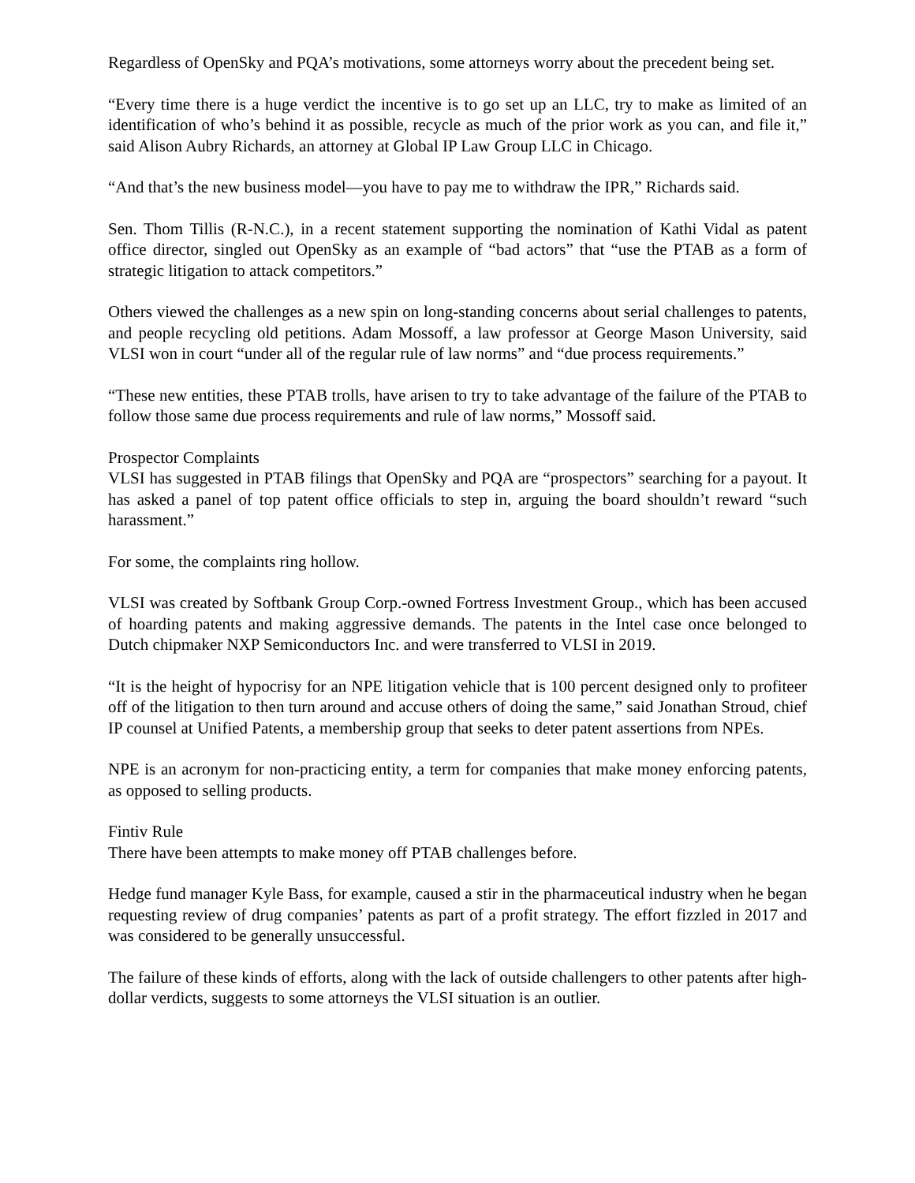Regardless of OpenSky and PQA’s motivations, some attorneys worry about the precedent being set.
“Every time there is a huge verdict the incentive is to go set up an LLC, try to make as limited of an identification of who’s behind it as possible, recycle as much of the prior work as you can, and file it,” said Alison Aubry Richards, an attorney at Global IP Law Group LLC in Chicago.
“And that’s the new business model—you have to pay me to withdraw the IPR,” Richards said.
Sen. Thom Tillis (R-N.C.), in a recent statement supporting the nomination of Kathi Vidal as patent office director, singled out OpenSky as an example of “bad actors” that “use the PTAB as a form of strategic litigation to attack competitors.”
Others viewed the challenges as a new spin on long-standing concerns about serial challenges to patents, and people recycling old petitions. Adam Mossoff, a law professor at George Mason University, said VLSI won in court “under all of the regular rule of law norms” and “due process requirements.”
“These new entities, these PTAB trolls, have arisen to try to take advantage of the failure of the PTAB to follow those same due process requirements and rule of law norms,” Mossoff said.
Prospector Complaints
VLSI has suggested in PTAB filings that OpenSky and PQA are “prospectors” searching for a payout. It has asked a panel of top patent office officials to step in, arguing the board shouldn’t reward “such harassment.”
For some, the complaints ring hollow.
VLSI was created by Softbank Group Corp.-owned Fortress Investment Group., which has been accused of hoarding patents and making aggressive demands. The patents in the Intel case once belonged to Dutch chipmaker NXP Semiconductors Inc. and were transferred to VLSI in 2019.
“It is the height of hypocrisy for an NPE litigation vehicle that is 100 percent designed only to profiteer off of the litigation to then turn around and accuse others of doing the same,” said Jonathan Stroud, chief IP counsel at Unified Patents, a membership group that seeks to deter patent assertions from NPEs.
NPE is an acronym for non-practicing entity, a term for companies that make money enforcing patents, as opposed to selling products.
Fintiv Rule
There have been attempts to make money off PTAB challenges before.
Hedge fund manager Kyle Bass, for example, caused a stir in the pharmaceutical industry when he began requesting review of drug companies’ patents as part of a profit strategy. The effort fizzled in 2017 and was considered to be generally unsuccessful.
The failure of these kinds of efforts, along with the lack of outside challengers to other patents after high-dollar verdicts, suggests to some attorneys the VLSI situation is an outlier.